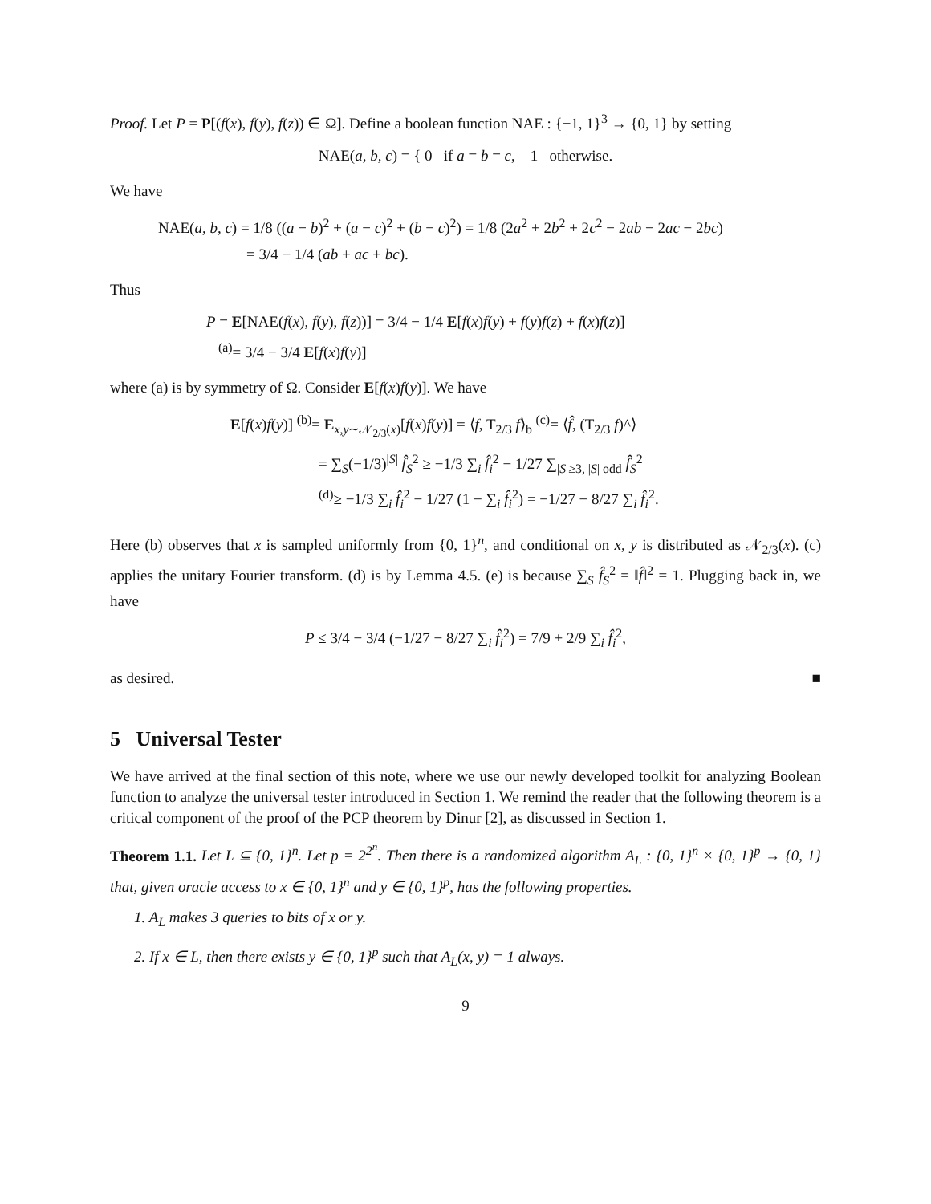Proof. Let P = P[(f(x), f(y), f(z)) ∈ Ω]. Define a boolean function NAE : {−1, 1}<sup>3</sup> → {0, 1} by setting
NAE(a, b, c) = { 0 if a = b = c, 1 otherwise.
We have
NAE(a, b, c) = 1/8 ((a − b)<sup>2</sup> + (a − c)<sup>2</sup> + (b − c)<sup>2</sup>) = 1/8 (2a<sup>2</sup> + 2b<sup>2</sup> + 2c<sup>2</sup> − 2ab − 2ac − 2bc)
= 3/4 − 1/4 (ab + ac + bc).
Thus
P = E[NAE(f(x), f(y), f(z))] = 3/4 − 1/4 E[f(x)f(y) + f(y)f(z) + f(x)f(z)]
<sup>(a)</sup>= 3/4 − 3/4 E[f(x)f(y)]
where (a) is by symmetry of Ω. Consider E[f(x)f(y)]. We have
E[f(x)f(y)] <sup>(b)</sup>= E<sub>x,y∼𝒩<sub>2/3</sub>(x)</sub>[f(x)f(y)] = ⟨f, T<sub>2/3</sub> f⟩<sub>b</sub> <sup>(c)</sup>= ⟨f̂, (T<sub>2/3</sub> f)^⟩
= ∑<sub>S</sub>(−1/3)<sup>|S|</sup> f̂<sub>S</sub><sup>2</sup> ≥ −1/3 ∑<sub>i</sub> f̂<sub>i</sub><sup>2</sup> − 1/27 ∑<sub>|S|≥3, |S| odd</sub> f̂<sub>S</sub><sup>2</sup>
<sup>(d)</sup>≥ −1/3 ∑<sub>i</sub> f̂<sub>i</sub><sup>2</sup> − 1/27 (1 − ∑<sub>i</sub> f̂<sub>i</sub><sup>2</sup>) = −1/27 − 8/27 ∑<sub>i</sub> f̂<sub>i</sub><sup>2</sup>.
Here (b) observes that x is sampled uniformly from {0, 1}<sup>n</sup>, and conditional on x, y is distributed as 𝒩<sub>2/3</sub>(x). (c) applies the unitary Fourier transform. (d) is by Lemma 4.5. (e) is because ∑<sub>S</sub> f̂<sub>S</sub><sup>2</sup> = ‖f̂‖<sup>2</sup> = 1. Plugging back in, we have
P ≤ 3/4 − 3/4 (−1/27 − 8/27 ∑<sub>i</sub> f̂<sub>i</sub><sup>2</sup>) = 7/9 + 2/9 ∑<sub>i</sub> f̂<sub>i</sub><sup>2</sup>,
as desired. ■
5 Universal Tester
We have arrived at the final section of this note, where we use our newly developed toolkit for analyzing Boolean function to analyze the universal tester introduced in Section 1. We remind the reader that the following theorem is a critical component of the proof of the PCP theorem by Dinur [2], as discussed in Section 1.
Theorem 1.1. Let L ⊆ {0, 1}<sup>n</sup>. Let p = 2<sup>2<sup>n</sup></sup>. Then there is a randomized algorithm A<sub>L</sub> : {0, 1}<sup>n</sup> × {0, 1}<sup>p</sup> → {0, 1} that, given oracle access to x ∈ {0, 1}<sup>n</sup> and y ∈ {0, 1}<sup>p</sup>, has the following properties.
1. A<sub>L</sub> makes 3 queries to bits of x or y.
2. If x ∈ L, then there exists y ∈ {0, 1}<sup>p</sup> such that A<sub>L</sub>(x, y) = 1 always.
9